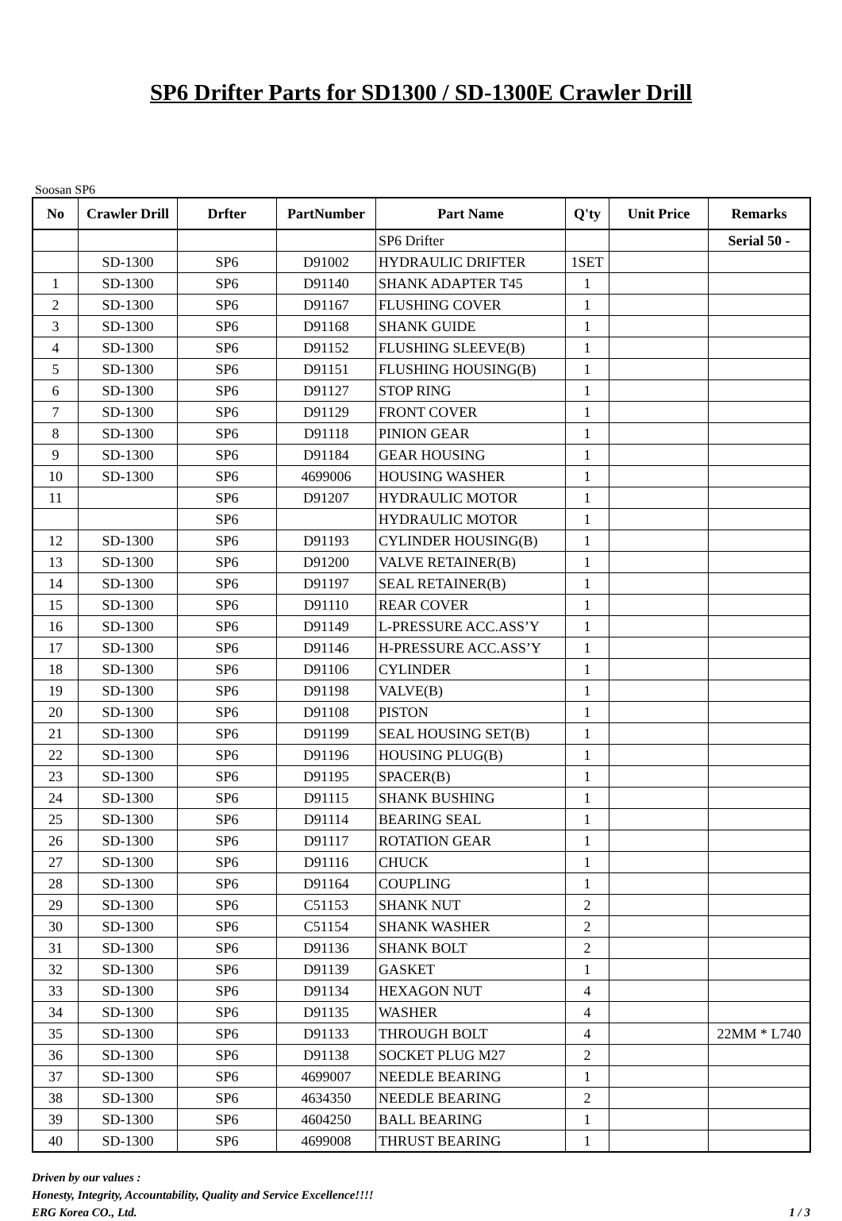SP6 Drifter Parts for SD1300 / SD-1300E Crawler Drill
Soosan SP6
| No | Crawler Drill | Drfter | PartNumber | Part Name | Q'ty | Unit Price | Remarks |
| --- | --- | --- | --- | --- | --- | --- | --- |
| | | | | SP6 Drifter | | | Serial 50 - |
| | SD-1300 | SP6 | D91002 | HYDRAULIC DRIFTER | 1SET | | |
| 1 | SD-1300 | SP6 | D91140 | SHANK ADAPTER T45 | 1 | | |
| 2 | SD-1300 | SP6 | D91167 | FLUSHING COVER | 1 | | |
| 3 | SD-1300 | SP6 | D91168 | SHANK GUIDE | 1 | | |
| 4 | SD-1300 | SP6 | D91152 | FLUSHING SLEEVE(B) | 1 | | |
| 5 | SD-1300 | SP6 | D91151 | FLUSHING HOUSING(B) | 1 | | |
| 6 | SD-1300 | SP6 | D91127 | STOP RING | 1 | | |
| 7 | SD-1300 | SP6 | D91129 | FRONT COVER | 1 | | |
| 8 | SD-1300 | SP6 | D91118 | PINION GEAR | 1 | | |
| 9 | SD-1300 | SP6 | D91184 | GEAR HOUSING | 1 | | |
| 10 | SD-1300 | SP6 | 4699006 | HOUSING WASHER | 1 | | |
| 11 | | SP6 | D91207 | HYDRAULIC MOTOR | 1 | | |
| | | SP6 | | HYDRAULIC MOTOR | 1 | | |
| 12 | SD-1300 | SP6 | D91193 | CYLINDER HOUSING(B) | 1 | | |
| 13 | SD-1300 | SP6 | D91200 | VALVE RETAINER(B) | 1 | | |
| 14 | SD-1300 | SP6 | D91197 | SEAL RETAINER(B) | 1 | | |
| 15 | SD-1300 | SP6 | D91110 | REAR COVER | 1 | | |
| 16 | SD-1300 | SP6 | D91149 | L-PRESSURE ACC.ASS’Y | 1 | | |
| 17 | SD-1300 | SP6 | D91146 | H-PRESSURE ACC.ASS’Y | 1 | | |
| 18 | SD-1300 | SP6 | D91106 | CYLINDER | 1 | | |
| 19 | SD-1300 | SP6 | D91198 | VALVE(B) | 1 | | |
| 20 | SD-1300 | SP6 | D91108 | PISTON | 1 | | |
| 21 | SD-1300 | SP6 | D91199 | SEAL HOUSING SET(B) | 1 | | |
| 22 | SD-1300 | SP6 | D91196 | HOUSING PLUG(B) | 1 | | |
| 23 | SD-1300 | SP6 | D91195 | SPACER(B) | 1 | | |
| 24 | SD-1300 | SP6 | D91115 | SHANK BUSHING | 1 | | |
| 25 | SD-1300 | SP6 | D91114 | BEARING SEAL | 1 | | |
| 26 | SD-1300 | SP6 | D91117 | ROTATION GEAR | 1 | | |
| 27 | SD-1300 | SP6 | D91116 | CHUCK | 1 | | |
| 28 | SD-1300 | SP6 | D91164 | COUPLING | 1 | | |
| 29 | SD-1300 | SP6 | C51153 | SHANK NUT | 2 | | |
| 30 | SD-1300 | SP6 | C51154 | SHANK WASHER | 2 | | |
| 31 | SD-1300 | SP6 | D91136 | SHANK BOLT | 2 | | |
| 32 | SD-1300 | SP6 | D91139 | GASKET | 1 | | |
| 33 | SD-1300 | SP6 | D91134 | HEXAGON NUT | 4 | | |
| 34 | SD-1300 | SP6 | D91135 | WASHER | 4 | | |
| 35 | SD-1300 | SP6 | D91133 | THROUGH BOLT | 4 | | 22MM * L740 |
| 36 | SD-1300 | SP6 | D91138 | SOCKET PLUG M27 | 2 | | |
| 37 | SD-1300 | SP6 | 4699007 | NEEDLE BEARING | 1 | | |
| 38 | SD-1300 | SP6 | 4634350 | NEEDLE BEARING | 2 | | |
| 39 | SD-1300 | SP6 | 4604250 | BALL BEARING | 1 | | |
| 40 | SD-1300 | SP6 | 4699008 | THRUST BEARING | 1 | | |
Driven by our values :
Honesty, Integrity, Accountability, Quality and Service Excellence!!!!
ERG Korea CO., Ltd. 1 / 3